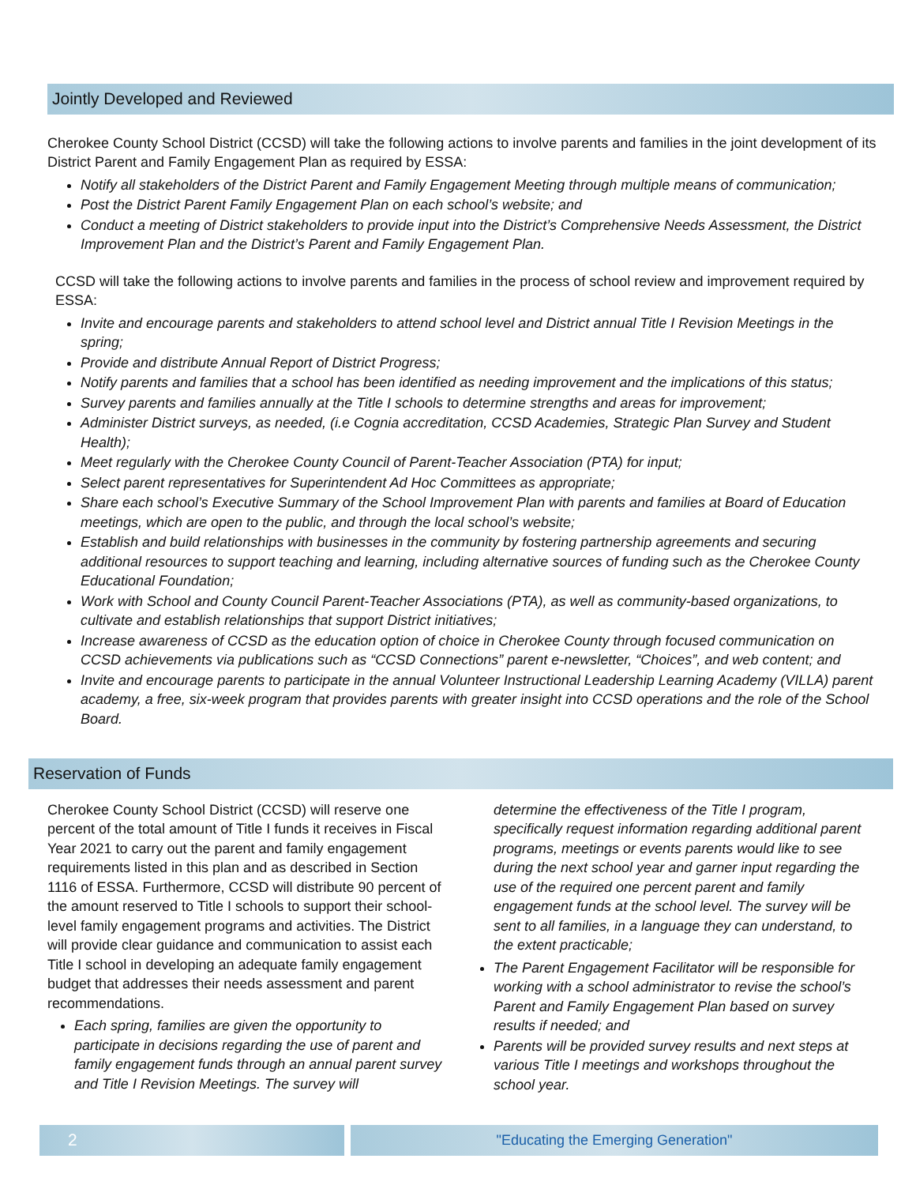Jointly Developed and Reviewed
Cherokee County School District (CCSD) will take the following actions to involve parents and families in the joint development of its District Parent and Family Engagement Plan as required by ESSA:
Notify all stakeholders of the District Parent and Family Engagement Meeting through multiple means of communication;
Post the District Parent Family Engagement Plan on each school’s website; and
Conduct a meeting of District stakeholders to provide input into the District’s Comprehensive Needs Assessment, the District Improvement Plan and the District’s Parent and Family Engagement Plan.
CCSD will take the following actions to involve parents and families in the process of school review and improvement required by ESSA:
Invite and encourage parents and stakeholders to attend school level and District annual Title I Revision Meetings in the spring;
Provide and distribute Annual Report of District Progress;
Notify parents and families that a school has been identified as needing improvement and the implications of this status;
Survey parents and families annually at the Title I schools to determine strengths and areas for improvement;
Administer District surveys, as needed, (i.e Cognia accreditation, CCSD Academies, Strategic Plan Survey and Student Health);
Meet regularly with the Cherokee County Council of Parent-Teacher Association (PTA) for input;
Select parent representatives for Superintendent Ad Hoc Committees as appropriate;
Share each school’s Executive Summary of the School Improvement Plan with parents and families at Board of Education meetings, which are open to the public, and through the local school’s website;
Establish and build relationships with businesses in the community by fostering partnership agreements and securing additional resources to support teaching and learning, including alternative sources of funding such as the Cherokee County Educational Foundation;
Work with School and County Council Parent-Teacher Associations (PTA), as well as community-based organizations, to cultivate and establish relationships that support District initiatives;
Increase awareness of CCSD as the education option of choice in Cherokee County through focused communication on CCSD achievements via publications such as “CCSD Connections” parent e-newsletter, “Choices”, and web content; and
Invite and encourage parents to participate in the annual Volunteer Instructional Leadership Learning Academy (VILLA) parent academy, a free, six-week program that provides parents with greater insight into CCSD operations and the role of the School Board.
Reservation of Funds
Cherokee County School District (CCSD) will reserve one percent of the total amount of Title I funds it receives in Fiscal Year 2021 to carry out the parent and family engagement requirements listed in this plan and as described in Section 1116 of ESSA. Furthermore, CCSD will distribute 90 percent of the amount reserved to Title I schools to support their school-level family engagement programs and activities. The District will provide clear guidance and communication to assist each Title I school in developing an adequate family engagement budget that addresses their needs assessment and parent recommendations.
Each spring, families are given the opportunity to participate in decisions regarding the use of parent and family engagement funds through an annual parent survey and Title I Revision Meetings. The survey will
determine the effectiveness of the Title I program, specifically request information regarding additional parent programs, meetings or events parents would like to see during the next school year and garner input regarding the use of the required one percent parent and family engagement funds at the school level. The survey will be sent to all families, in a language they can understand, to the extent practicable;
The Parent Engagement Facilitator will be responsible for working with a school administrator to revise the school’s Parent and Family Engagement Plan based on survey results if needed; and
Parents will be provided survey results and next steps at various Title I meetings and workshops throughout the school year.
2
"Educating the Emerging Generation"